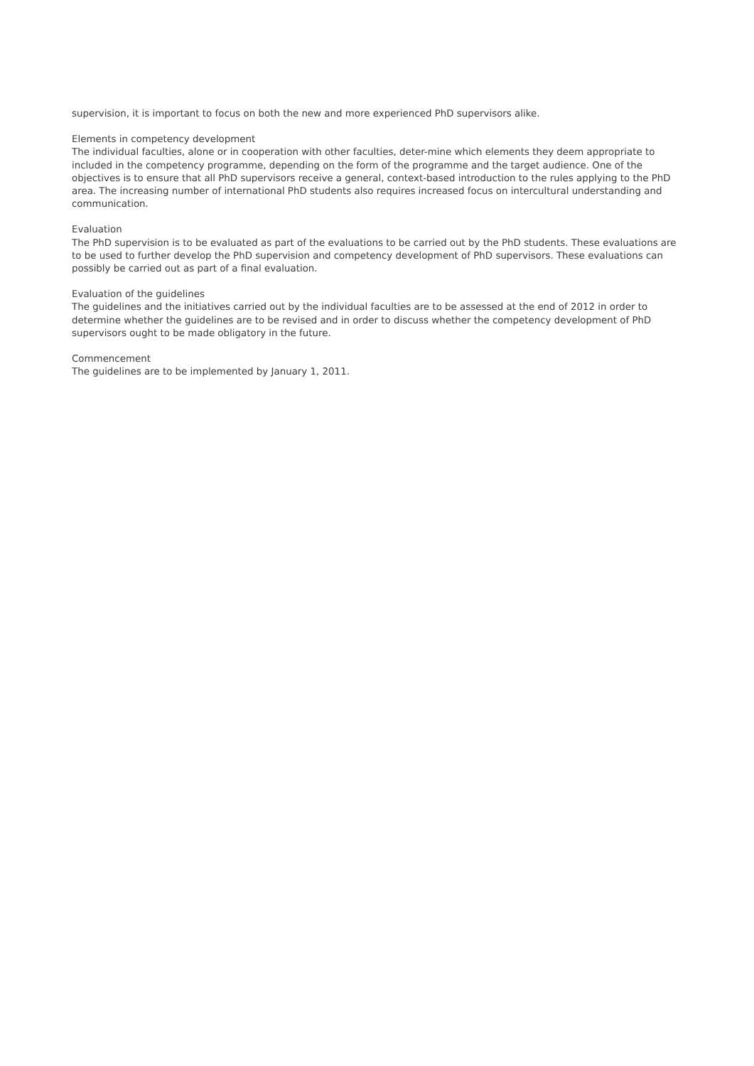supervision, it is important to focus on both the new and more experienced PhD supervisors alike.
Elements in competency development
The individual faculties, alone or in cooperation with other faculties, deter-mine which elements they deem appropriate to included in the competency programme, depending on the form of the programme and the target audience. One of the objectives is to ensure that all PhD supervisors receive a general, context-based introduction to the rules applying to the PhD area. The increasing number of international PhD students also requires increased focus on intercultural understanding and communication.
Evaluation
The PhD supervision is to be evaluated as part of the evaluations to be carried out by the PhD students. These evaluations are to be used to further develop the PhD supervision and competency development of PhD supervisors. These evaluations can possibly be carried out as part of a final evaluation.
Evaluation of the guidelines
The guidelines and the initiatives carried out by the individual faculties are to be assessed at the end of 2012 in order to determine whether the guidelines are to be revised and in order to discuss whether the competency development of PhD supervisors ought to be made obligatory in the future.
Commencement
The guidelines are to be implemented by January 1, 2011.